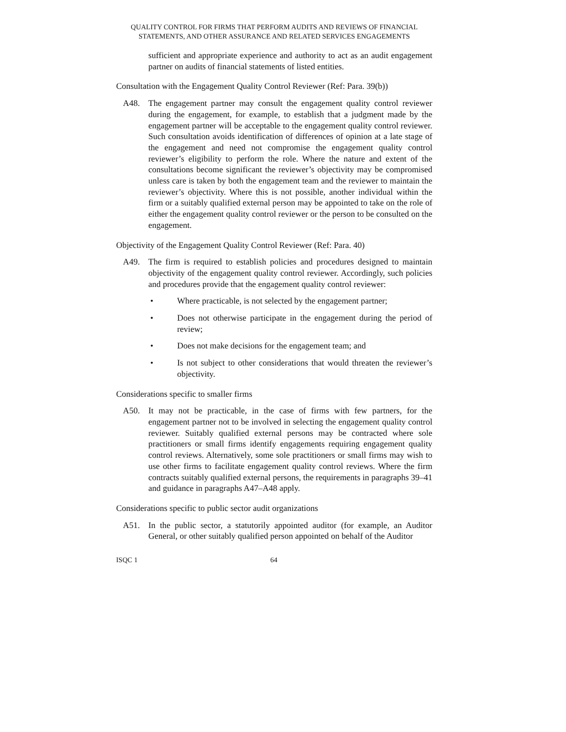QUALITY CONTROL FOR FIRMS THAT PERFORM AUDITS AND REVIEWS OF FINANCIAL STATEMENTS, AND OTHER ASSURANCE AND RELATED SERVICES ENGAGEMENTS
sufficient and appropriate experience and authority to act as an audit engagement partner on audits of financial statements of listed entities.
Consultation with the Engagement Quality Control Reviewer (Ref: Para. 39(b))
A48. The engagement partner may consult the engagement quality control reviewer during the engagement, for example, to establish that a judgment made by the engagement partner will be acceptable to the engagement quality control reviewer. Such consultation avoids identification of differences of opinion at a late stage of the engagement and need not compromise the engagement quality control reviewer’s eligibility to perform the role. Where the nature and extent of the consultations become significant the reviewer’s objectivity may be compromised unless care is taken by both the engagement team and the reviewer to maintain the reviewer’s objectivity. Where this is not possible, another individual within the firm or a suitably qualified external person may be appointed to take on the role of either the engagement quality control reviewer or the person to be consulted on the engagement.
Objectivity of the Engagement Quality Control Reviewer (Ref: Para. 40)
A49. The firm is required to establish policies and procedures designed to maintain objectivity of the engagement quality control reviewer. Accordingly, such policies and procedures provide that the engagement quality control reviewer:
• Where practicable, is not selected by the engagement partner;
• Does not otherwise participate in the engagement during the period of review;
• Does not make decisions for the engagement team; and
• Is not subject to other considerations that would threaten the reviewer’s objectivity.
Considerations specific to smaller firms
A50. It may not be practicable, in the case of firms with few partners, for the engagement partner not to be involved in selecting the engagement quality control reviewer. Suitably qualified external persons may be contracted where sole practitioners or small firms identify engagements requiring engagement quality control reviews. Alternatively, some sole practitioners or small firms may wish to use other firms to facilitate engagement quality control reviews. Where the firm contracts suitably qualified external persons, the requirements in paragraphs 39–41 and guidance in paragraphs A47–A48 apply.
Considerations specific to public sector audit organizations
A51. In the public sector, a statutorily appointed auditor (for example, an Auditor General, or other suitably qualified person appointed on behalf of the Auditor
ISQC 1 64